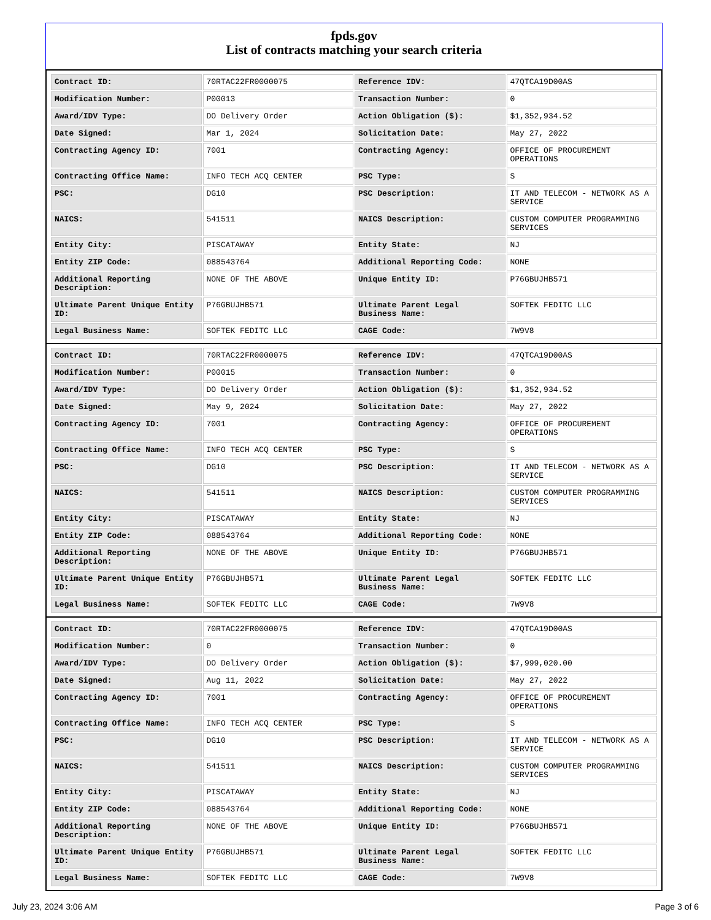fpds.gov
List of contracts matching your search criteria
| Contract ID: | 70RTAC22FR0000075 | Reference IDV: | 47QTCA19D00AS |
| Modification Number: | P00013 | Transaction Number: | 0 |
| Award/IDV Type: | DO Delivery Order | Action Obligation ($): | $1,352,934.52 |
| Date Signed: | Mar 1, 2024 | Solicitation Date: | May 27, 2022 |
| Contracting Agency ID: | 7001 | Contracting Agency: | OFFICE OF PROCUREMENT OPERATIONS |
| Contracting Office Name: | INFO TECH ACQ CENTER | PSC Type: | S |
| PSC: | DG10 | PSC Description: | IT AND TELECOM - NETWORK AS A SERVICE |
| NAICS: | 541511 | NAICS Description: | CUSTOM COMPUTER PROGRAMMING SERVICES |
| Entity City: | PISCATAWAY | Entity State: | NJ |
| Entity ZIP Code: | 088543764 | Additional Reporting Code: | NONE |
| Additional Reporting Description: | NONE OF THE ABOVE | Unique Entity ID: | P76GBUJHB571 |
| Ultimate Parent Unique Entity ID: | P76GBUJHB571 | Ultimate Parent Legal Business Name: | SOFTEK FEDITC LLC |
| Legal Business Name: | SOFTEK FEDITC LLC | CAGE Code: | 7W9V8 |
| Contract ID: | 70RTAC22FR0000075 | Reference IDV: | 47QTCA19D00AS |
| Modification Number: | P00015 | Transaction Number: | 0 |
| Award/IDV Type: | DO Delivery Order | Action Obligation ($): | $1,352,934.52 |
| Date Signed: | May 9, 2024 | Solicitation Date: | May 27, 2022 |
| Contracting Agency ID: | 7001 | Contracting Agency: | OFFICE OF PROCUREMENT OPERATIONS |
| Contracting Office Name: | INFO TECH ACQ CENTER | PSC Type: | S |
| PSC: | DG10 | PSC Description: | IT AND TELECOM - NETWORK AS A SERVICE |
| NAICS: | 541511 | NAICS Description: | CUSTOM COMPUTER PROGRAMMING SERVICES |
| Entity City: | PISCATAWAY | Entity State: | NJ |
| Entity ZIP Code: | 088543764 | Additional Reporting Code: | NONE |
| Additional Reporting Description: | NONE OF THE ABOVE | Unique Entity ID: | P76GBUJHB571 |
| Ultimate Parent Unique Entity ID: | P76GBUJHB571 | Ultimate Parent Legal Business Name: | SOFTEK FEDITC LLC |
| Legal Business Name: | SOFTEK FEDITC LLC | CAGE Code: | 7W9V8 |
| Contract ID: | 70RTAC22FR0000075 | Reference IDV: | 47QTCA19D00AS |
| Modification Number: | 0 | Transaction Number: | 0 |
| Award/IDV Type: | DO Delivery Order | Action Obligation ($): | $7,999,020.00 |
| Date Signed: | Aug 11, 2022 | Solicitation Date: | May 27, 2022 |
| Contracting Agency ID: | 7001 | Contracting Agency: | OFFICE OF PROCUREMENT OPERATIONS |
| Contracting Office Name: | INFO TECH ACQ CENTER | PSC Type: | S |
| PSC: | DG10 | PSC Description: | IT AND TELECOM - NETWORK AS A SERVICE |
| NAICS: | 541511 | NAICS Description: | CUSTOM COMPUTER PROGRAMMING SERVICES |
| Entity City: | PISCATAWAY | Entity State: | NJ |
| Entity ZIP Code: | 088543764 | Additional Reporting Code: | NONE |
| Additional Reporting Description: | NONE OF THE ABOVE | Unique Entity ID: | P76GBUJHB571 |
| Ultimate Parent Unique Entity ID: | P76GBUJHB571 | Ultimate Parent Legal Business Name: | SOFTEK FEDITC LLC |
| Legal Business Name: | SOFTEK FEDITC LLC | CAGE Code: | 7W9V8 |
July 23, 2024 3:06 AM Page 3 of 6